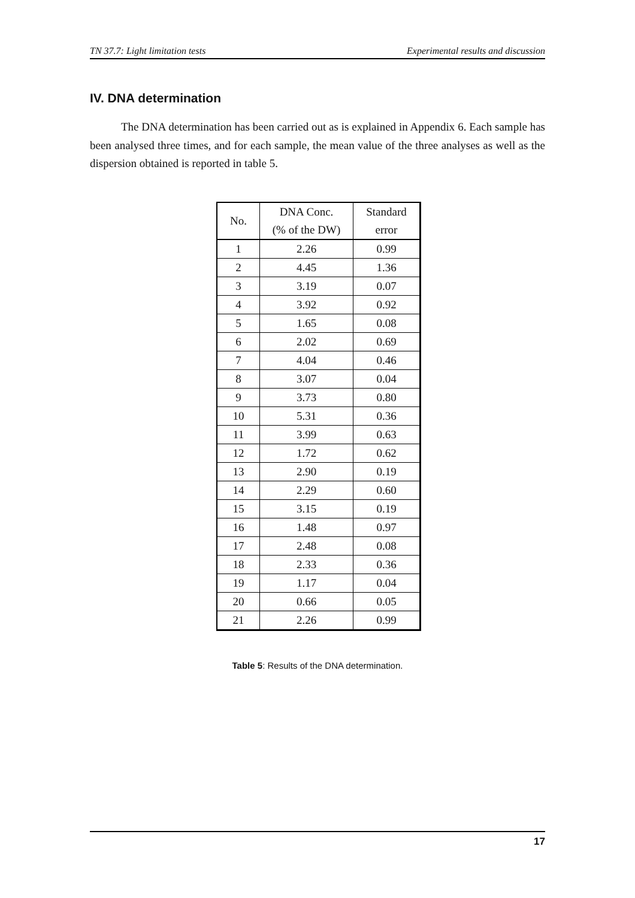TN 37.7: Light limitation tests Experimental results and discussion
IV. DNA determination
The DNA determination has been carried out as is explained in Appendix 6. Each sample has been analysed three times, and for each sample, the mean value of the three analyses as well as the dispersion obtained is reported in table 5.
| No. | DNA Conc. (% of the DW) | Standard error |
| --- | --- | --- |
| 1 | 2.26 | 0.99 |
| 2 | 4.45 | 1.36 |
| 3 | 3.19 | 0.07 |
| 4 | 3.92 | 0.92 |
| 5 | 1.65 | 0.08 |
| 6 | 2.02 | 0.69 |
| 7 | 4.04 | 0.46 |
| 8 | 3.07 | 0.04 |
| 9 | 3.73 | 0.80 |
| 10 | 5.31 | 0.36 |
| 11 | 3.99 | 0.63 |
| 12 | 1.72 | 0.62 |
| 13 | 2.90 | 0.19 |
| 14 | 2.29 | 0.60 |
| 15 | 3.15 | 0.19 |
| 16 | 1.48 | 0.97 |
| 17 | 2.48 | 0.08 |
| 18 | 2.33 | 0.36 |
| 19 | 1.17 | 0.04 |
| 20 | 0.66 | 0.05 |
| 21 | 2.26 | 0.99 |
Table 5: Results of the DNA determination.
17